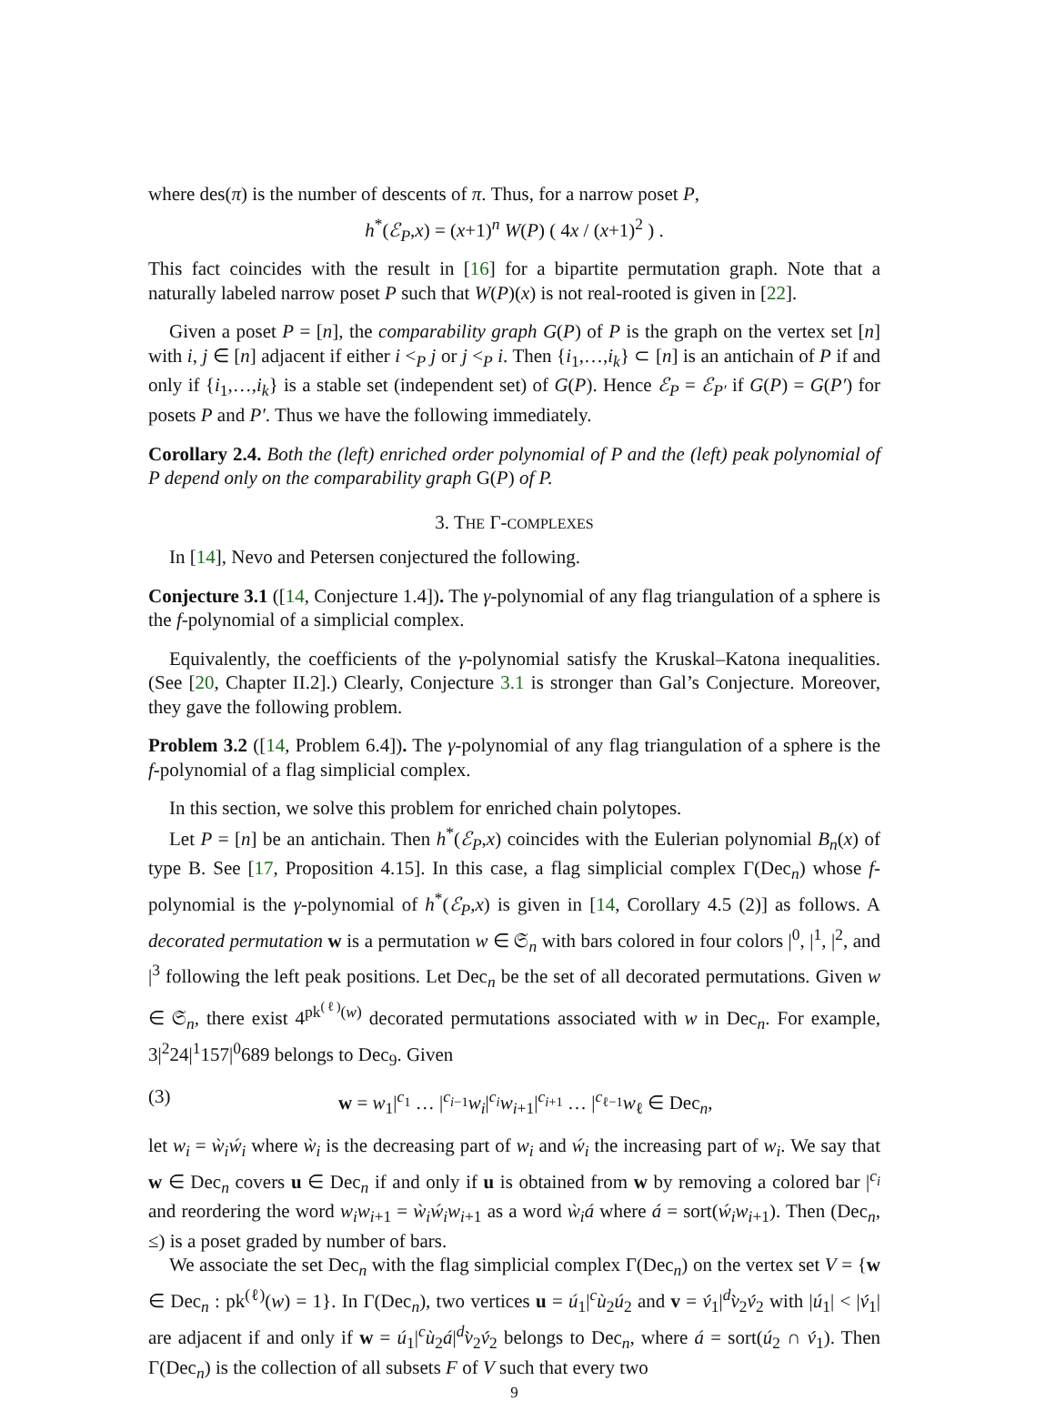where des(π) is the number of descents of π. Thus, for a narrow poset P,
h<sup>*</sup>(ℰ<sub>P</sub>,x) = (x+1)<sup>n</sup> W(P) ( 4x / (x+1)<sup>2</sup> ) .
This fact coincides with the result in [16] for a bipartite permutation graph. Note that a naturally labeled narrow poset P such that W(P)(x) is not real-rooted is given in [22].
Given a poset P = [n], the comparability graph G(P) of P is the graph on the vertex set [n] with i, j ∈ [n] adjacent if either i <<sub>P</sub> j or j <<sub>P</sub> i. Then {i<sub>1</sub>,…,i<sub>k</sub>} ⊂ [n] is an antichain of P if and only if {i<sub>1</sub>,…,i<sub>k</sub>} is a stable set (independent set) of G(P). Hence ℰ<sub>P</sub> = ℰ<sub>P′</sub> if G(P) = G(P′) for posets P and P′. Thus we have the following immediately.
Corollary 2.4. Both the (left) enriched order polynomial of P and the (left) peak polynomial of P depend only on the comparability graph G(P) of P.
3. THE Γ-COMPLEXES
In [14], Nevo and Petersen conjectured the following.
Conjecture 3.1 ([14, Conjecture 1.4]). The γ-polynomial of any flag triangulation of a sphere is the f-polynomial of a simplicial complex.
Equivalently, the coefficients of the γ-polynomial satisfy the Kruskal–Katona inequalities. (See [20, Chapter II.2].) Clearly, Conjecture 3.1 is stronger than Gal’s Conjecture. Moreover, they gave the following problem.
Problem 3.2 ([14, Problem 6.4]). The γ-polynomial of any flag triangulation of a sphere is the f-polynomial of a flag simplicial complex.
In this section, we solve this problem for enriched chain polytopes.
Let P = [n] be an antichain. Then h<sup>*</sup>(ℰ<sub>P</sub>,x) coincides with the Eulerian polynomial B<sub>n</sub>(x) of type B. See [17, Proposition 4.15]. In this case, a flag simplicial complex Γ(Dec<sub>n</sub>) whose f-polynomial is the γ-polynomial of h<sup>*</sup>(ℰ<sub>P</sub>,x) is given in [14, Corollary 4.5 (2)] as follows. A decorated permutation w is a permutation w ∈ 𝔖<sub>n</sub> with bars colored in four colors |<sup>0</sup>, |<sup>1</sup>, |<sup>2</sup>, and |<sup>3</sup> following the left peak positions. Let Dec<sub>n</sub> be the set of all decorated permutations. Given w ∈ 𝔖<sub>n</sub>, there exist 4<sup>pk<sup>(ℓ)</sup>(w)</sup> decorated permutations associated with w in Dec<sub>n</sub>. For example, 3|<sup>2</sup>24|<sup>1</sup>157|<sup>0</sup>689 belongs to Dec<sub>9</sub>. Given
(3) w = w<sub>1</sub>|<sup>c<sub>1</sub></sup> … |<sup>c<sub>i−1</sub></sup>w<sub>i</sub>|<sup>c<sub>i</sub></sup>w<sub>i+1</sub>|<sup>c<sub>i+1</sub></sup> … |<sup>c<sub>ℓ−1</sub></sup>w<sub>ℓ</sub> ∈ Dec<sub>n</sub>,
let w<sub>i</sub> = ẁ<sub>i</sub>ẃ<sub>i</sub> where ẁ<sub>i</sub> is the decreasing part of w<sub>i</sub> and ẃ<sub>i</sub> the increasing part of w<sub>i</sub>. We say that w ∈ Dec<sub>n</sub> covers u ∈ Dec<sub>n</sub> if and only if u is obtained from w by removing a colored bar |<sup>c<sub>i</sub></sup> and reordering the word w<sub>i</sub>w<sub>i+1</sub> = ẁ<sub>i</sub>ẃ<sub>i</sub>w<sub>i+1</sub> as a word ẁ<sub>i</sub>á where á = sort(ẃ<sub>i</sub>w<sub>i+1</sub>). Then (Dec<sub>n</sub>, ≤) is a poset graded by number of bars.
We associate the set Dec<sub>n</sub> with the flag simplicial complex Γ(Dec<sub>n</sub>) on the vertex set V = {w ∈ Dec<sub>n</sub> : pk<sup>(ℓ)</sup>(w) = 1}. In Γ(Dec<sub>n</sub>), two vertices u = ú<sub>1</sub>|<sup>c</sup>ù<sub>2</sub>ú<sub>2</sub> and v = v́<sub>1</sub>|<sup>d</sup>v̀<sub>2</sub>v́<sub>2</sub> with |ú<sub>1</sub>| < |v́<sub>1</sub>| are adjacent if and only if w = ú<sub>1</sub>|<sup>c</sup>ù<sub>2</sub>á|<sup>d</sup>v̀<sub>2</sub>v́<sub>2</sub> belongs to Dec<sub>n</sub>, where á = sort(ú<sub>2</sub> ∩ v́<sub>1</sub>). Then Γ(Dec<sub>n</sub>) is the collection of all subsets F of V such that every two
9